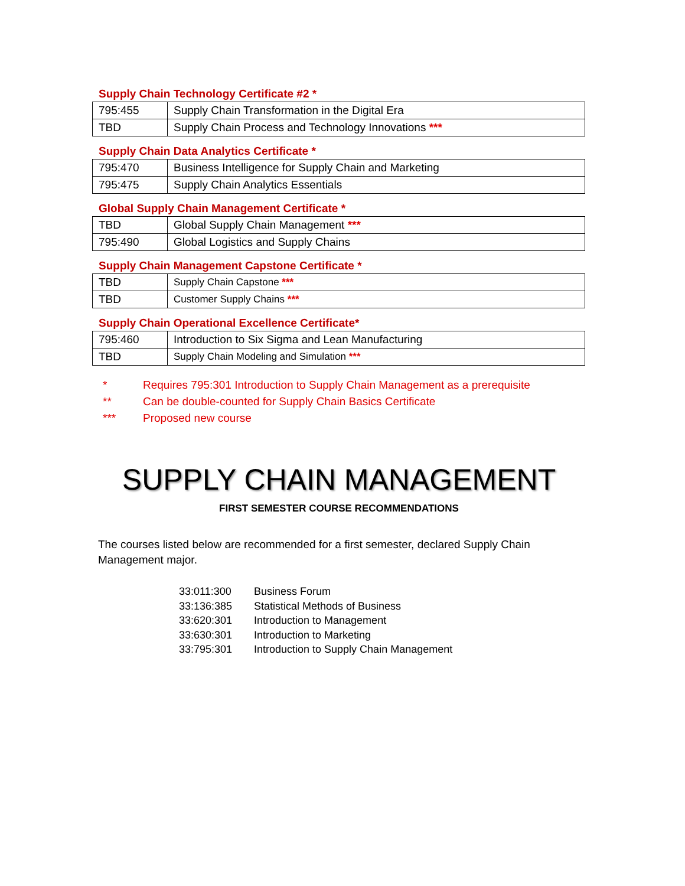Supply Chain Technology Certificate #2 *
| 795:455 | Supply Chain Transformation in the Digital Era |
| TBD | Supply Chain Process and Technology Innovations *** |
Supply Chain Data Analytics Certificate *
| 795:470 | Business Intelligence for Supply Chain and Marketing |
| 795:475 | Supply Chain Analytics Essentials |
Global Supply Chain Management Certificate *
| TBD | Global Supply Chain Management *** |
| 795:490 | Global Logistics and Supply Chains |
Supply Chain Management Capstone Certificate *
| TBD | Supply Chain Capstone *** |
| TBD | Customer Supply Chains *** |
Supply Chain Operational Excellence Certificate*
| 795:460 | Introduction to Six Sigma and Lean Manufacturing |
| TBD | Supply Chain Modeling and Simulation *** |
* Requires 795:301 Introduction to Supply Chain Management as a prerequisite
** Can be double-counted for Supply Chain Basics Certificate
*** Proposed new course
SUPPLY CHAIN MANAGEMENT
FIRST SEMESTER COURSE RECOMMENDATIONS
The courses listed below are recommended for a first semester, declared Supply Chain Management major.
33:011:300 Business Forum
33:136:385 Statistical Methods of Business
33:620:301 Introduction to Management
33:630:301 Introduction to Marketing
33:795:301 Introduction to Supply Chain Management